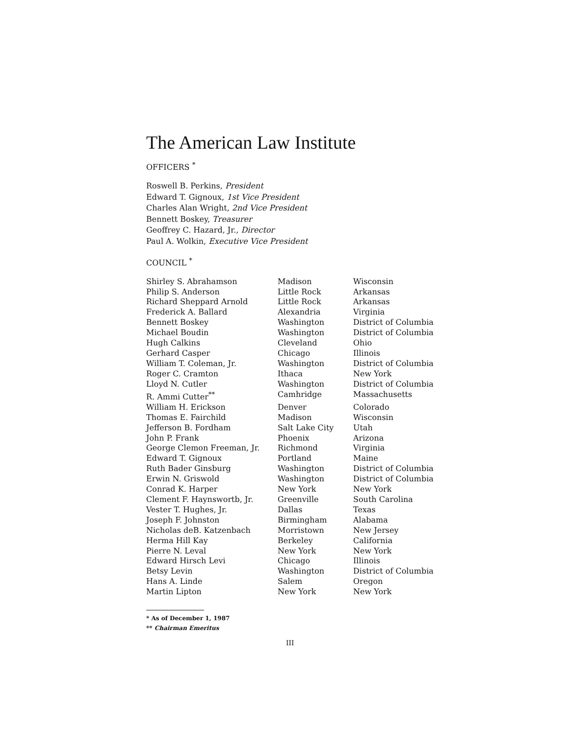The American Law Institute
OFFICERS <sup>*</sup>
Roswell B. Perkins, President
Edward T. Gignoux, 1st Vice President
Charles Alan Wright, 2nd Vice President
Bennett Boskey, Treasurer
Geoffrey C. Hazard, Jr., Director
Paul A. Wolkin, Executive Vice President
COUNCIL <sup>*</sup>
| Shirley S. Abrahamson | Madison | Wisconsin |
| Philip S. Anderson | Little Rock | Arkansas |
| Richard Sheppard Arnold | Little Rock | Arkansas |
| Frederick A. Ballard | Alexandria | Virginia |
| Bennett Boskey | Washington | District of Columbia |
| Michael Boudin | Washington | District of Columbia |
| Hugh Calkins | Cleveland | Ohio |
| Gerhard Casper | Chicago | Illinois |
| William T. Coleman, Jr. | Washington | District of Columbia |
| Roger C. Cramton | Ithaca | New York |
| Lloyd N. Cutler | Washington | District of Columbia |
| R. Ammi Cutter<sup>**</sup> | Camhridge | Massachusetts |
| William H. Erickson | Denver | Colorado |
| Thomas E. Fairchild | Madison | Wisconsin |
| Jefferson B. Fordham | Salt Lake City | Utah |
| John P. Frank | Phoenix | Arizona |
| George Clemon Freeman, Jr. | Richmond | Virginia |
| Edward T. Gignoux | Portland | Maine |
| Ruth Bader Ginsburg | Washington | District of Columbia |
| Erwin N. Griswold | Washington | District of Columbia |
| Conrad K. Harper | New York | New York |
| Clement F. Haynswortb, Jr. | Greenville | South Carolina |
| Vester T. Hughes, Jr. | Dallas | Texas |
| Joseph F. Johnston | Birmingham | Alabama |
| Nicholas deB. Katzenbach | Morristown | New Jersey |
| Herma Hill Kay | Berkeley | California |
| Pierre N. Leval | New York | New York |
| Edward Hirsch Levi | Chicago | Illinois |
| Betsy Levin | Washington | District of Columbia |
| Hans A. Linde | Salem | Oregon |
| Martin Lipton | New York | New York |
* As of December 1, 1987
** Chairman Emeritus
III